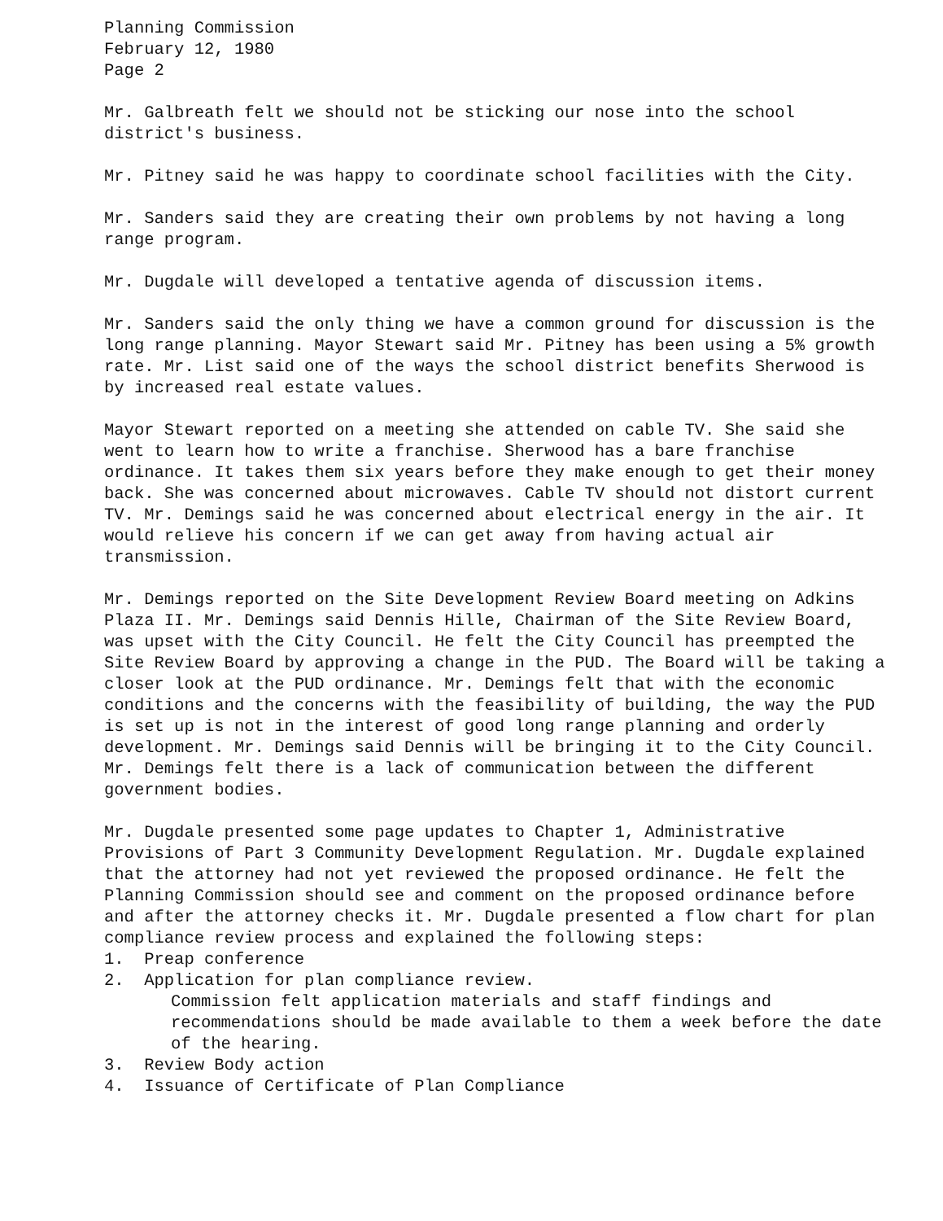Planning Commission
February 12, 1980
Page 2
Mr. Galbreath felt we should not be sticking our nose into the school district's business.
Mr. Pitney said he was happy to coordinate school facilities with the City.
Mr. Sanders said they are creating their own problems by not having a long range program.
Mr. Dugdale will developed a tentative agenda of discussion items.
Mr. Sanders said the only thing we have a common ground for discussion is the long range planning. Mayor Stewart said Mr. Pitney has been using a 5% growth rate. Mr. List said one of the ways the school district benefits Sherwood is by increased real estate values.
Mayor Stewart reported on a meeting she attended on cable TV. She said she went to learn how to write a franchise. Sherwood has a bare franchise ordinance. It takes them six years before they make enough to get their money back. She was concerned about microwaves. Cable TV should not distort current TV. Mr. Demings said he was concerned about electrical energy in the air. It would relieve his concern if we can get away from having actual air transmission.
Mr. Demings reported on the Site Development Review Board meeting on Adkins Plaza II. Mr. Demings said Dennis Hille, Chairman of the Site Review Board, was upset with the City Council. He felt the City Council has preempted the Site Review Board by approving a change in the PUD. The Board will be taking a closer look at the PUD ordinance. Mr. Demings felt that with the economic conditions and the concerns with the feasibility of building, the way the PUD is set up is not in the interest of good long range planning and orderly development. Mr. Demings said Dennis will be bringing it to the City Council. Mr. Demings felt there is a lack of communication between the different government bodies.
Mr. Dugdale presented some page updates to Chapter 1, Administrative Provisions of Part 3 Community Development Regulation. Mr. Dugdale explained that the attorney had not yet reviewed the proposed ordinance. He felt the Planning Commission should see and comment on the proposed ordinance before and after the attorney checks it. Mr. Dugdale presented a flow chart for plan compliance review process and explained the following steps:
1. Preap conference
2. Application for plan compliance review.
Commission felt application materials and staff findings and recommendations should be made available to them a week before the date of the hearing.
3. Review Body action
4. Issuance of Certificate of Plan Compliance